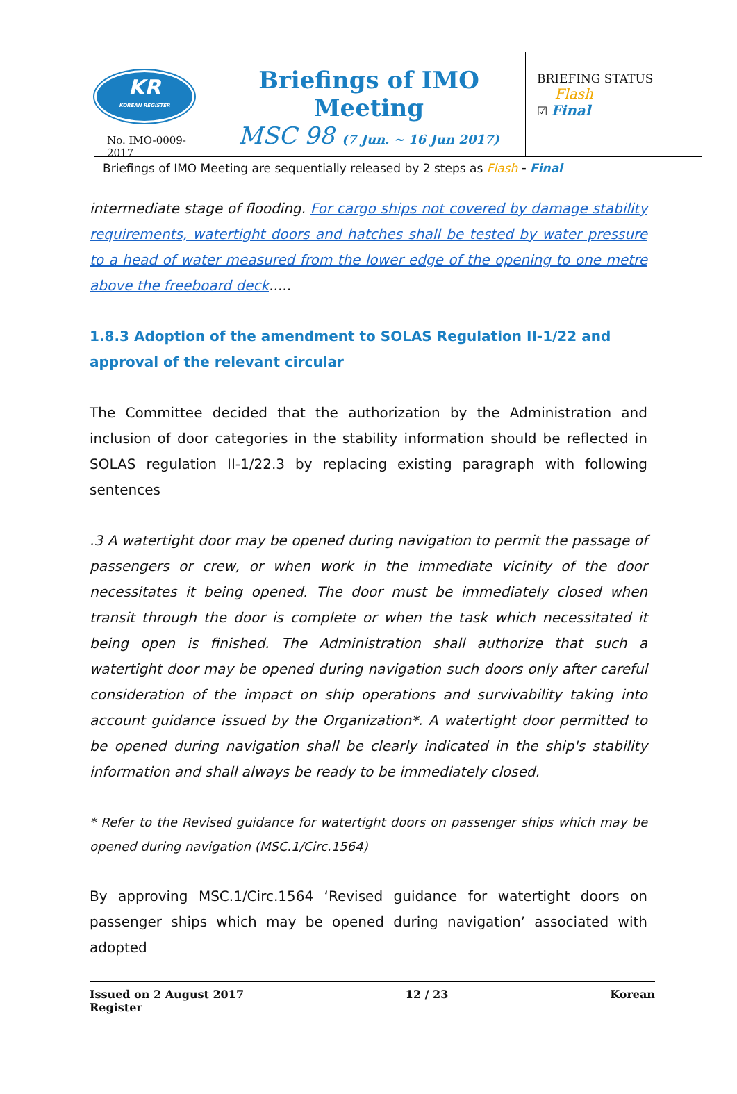KR
KOREAN REGISTER
No. IMO-0009-2017
Briefings of IMO Meeting
MSC 98 (7 Jun. ~ 16 Jun 2017)
BRIEFING STATUS
Flash
☑ Final
Briefings of IMO Meeting are sequentially released by 2 steps as Flash - Final
intermediate stage of flooding. For cargo ships not covered by damage stability requirements, watertight doors and hatches shall be tested by water pressure to a head of water measured from the lower edge of the opening to one metre above the freeboard deck.....
1.8.3 Adoption of the amendment to SOLAS Regulation II-1/22 and approval of the relevant circular
The Committee decided that the authorization by the Administration and inclusion of door categories in the stability information should be reflected in SOLAS regulation II-1/22.3 by replacing existing paragraph with following sentences
.3 A watertight door may be opened during navigation to permit the passage of passengers or crew, or when work in the immediate vicinity of the door necessitates it being opened. The door must be immediately closed when transit through the door is complete or when the task which necessitated it being open is finished. The Administration shall authorize that such a watertight door may be opened during navigation such doors only after careful consideration of the impact on ship operations and survivability taking into account guidance issued by the Organization*. A watertight door permitted to be opened during navigation shall be clearly indicated in the ship's stability information and shall always be ready to be immediately closed.
* Refer to the Revised guidance for watertight doors on passenger ships which may be opened during navigation (MSC.1/Circ.1564)
By approving MSC.1/Circ.1564 ‘Revised guidance for watertight doors on passenger ships which may be opened during navigation’ associated with adopted
Issued on 2 August 2017
Register 12 / 23 Korean